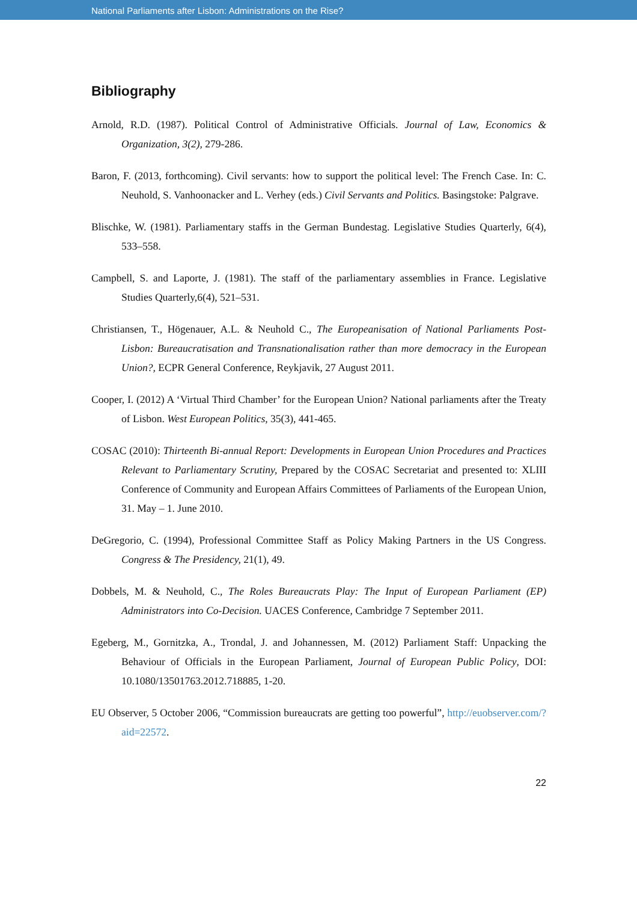National Parliaments after Lisbon: Administrations on the Rise?
Bibliography
Arnold, R.D. (1987). Political Control of Administrative Officials. Journal of Law, Economics & Organization, 3(2), 279-286.
Baron, F. (2013, forthcoming). Civil servants: how to support the political level: The French Case. In: C. Neuhold, S. Vanhoonacker and L. Verhey (eds.) Civil Servants and Politics. Basingstoke: Palgrave.
Blischke, W. (1981). Parliamentary staffs in the German Bundestag. Legislative Studies Quarterly, 6(4), 533–558.
Campbell, S. and Laporte, J. (1981). The staff of the parliamentary assemblies in France. Legislative Studies Quarterly,6(4), 521–531.
Christiansen, T., Högenauer, A.L. & Neuhold C., The Europeanisation of National Parliaments Post-Lisbon: Bureaucratisation and Transnationalisation rather than more democracy in the European Union?, ECPR General Conference, Reykjavik, 27 August 2011.
Cooper, I. (2012) A ‘Virtual Third Chamber’ for the European Union? National parliaments after the Treaty of Lisbon. West European Politics, 35(3), 441-465.
COSAC (2010): Thirteenth Bi-annual Report: Developments in European Union Procedures and Practices Relevant to Parliamentary Scrutiny, Prepared by the COSAC Secretariat and presented to: XLIII Conference of Community and European Affairs Committees of Parliaments of the European Union, 31. May – 1. June 2010.
DeGregorio, C. (1994), Professional Committee Staff as Policy Making Partners in the US Congress. Congress & The Presidency, 21(1), 49.
Dobbels, M. & Neuhold, C., The Roles Bureaucrats Play: The Input of European Parliament (EP) Administrators into Co-Decision. UACES Conference, Cambridge 7 September 2011.
Egeberg, M., Gornitzka, A., Trondal, J. and Johannessen, M. (2012) Parliament Staff: Unpacking the Behaviour of Officials in the European Parliament, Journal of European Public Policy, DOI: 10.1080/13501763.2012.718885, 1-20.
EU Observer, 5 October 2006, “Commission bureaucrats are getting too powerful”, http://euobserver.com/?aid=22572.
22